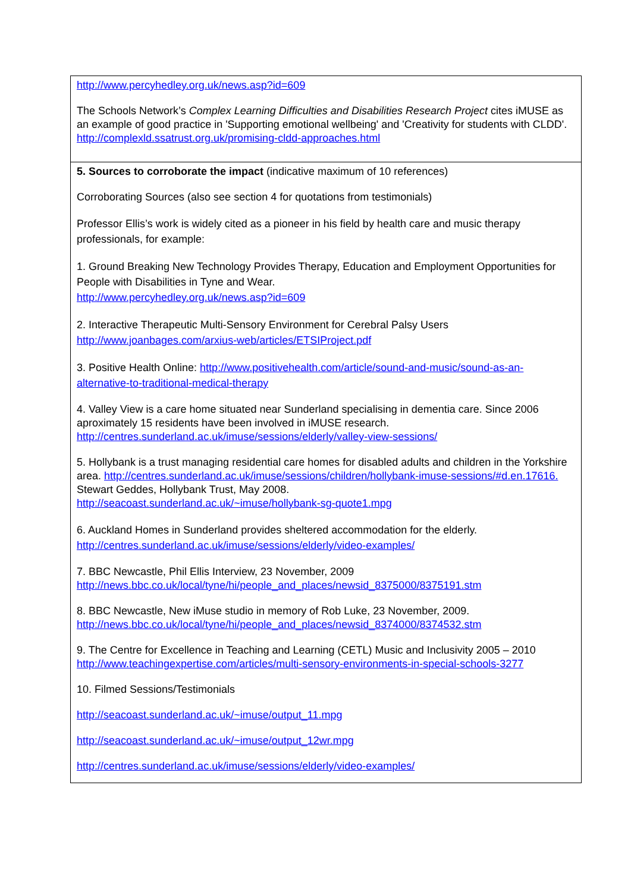http://www.percyhedley.org.uk/news.asp?id=609
The Schools Network’s Complex Learning Difficulties and Disabilities Research Project cites iMUSE as an example of good practice in 'Supporting emotional wellbeing' and 'Creativity for students with CLDD'. http://complexld.ssatrust.org.uk/promising-cldd-approaches.html
5. Sources to corroborate the impact (indicative maximum of 10 references)
Corroborating Sources (also see section 4 for quotations from testimonials)
Professor Ellis’s work is widely cited as a pioneer in his field by health care and music therapy professionals, for example:
1. Ground Breaking New Technology Provides Therapy, Education and Employment Opportunities for People with Disabilities in Tyne and Wear.
http://www.percyhedley.org.uk/news.asp?id=609
2. Interactive Therapeutic Multi-Sensory Environment for Cerebral Palsy Users
http://www.joanbages.com/arxius-web/articles/ETSIProject.pdf
3. Positive Health Online: http://www.positivehealth.com/article/sound-and-music/sound-as-an-alternative-to-traditional-medical-therapy
4. Valley View is a care home situated near Sunderland specialising in dementia care. Since 2006 aproximately 15 residents have been involved in iMUSE research.
http://centres.sunderland.ac.uk/imuse/sessions/elderly/valley-view-sessions/
5. Hollybank is a trust managing residential care homes for disabled adults and children in the Yorkshire area. http://centres.sunderland.ac.uk/imuse/sessions/children/hollybank-imuse-sessions/#d.en.17616. Stewart Geddes, Hollybank Trust, May 2008.
http://seacoast.sunderland.ac.uk/~imuse/hollybank-sg-quote1.mpg
6. Auckland Homes in Sunderland provides sheltered accommodation for the elderly.
http://centres.sunderland.ac.uk/imuse/sessions/elderly/video-examples/
7. BBC Newcastle, Phil Ellis Interview, 23 November, 2009
http://news.bbc.co.uk/local/tyne/hi/people_and_places/newsid_8375000/8375191.stm
8. BBC Newcastle, New iMuse studio in memory of Rob Luke, 23 November, 2009.
http://news.bbc.co.uk/local/tyne/hi/people_and_places/newsid_8374000/8374532.stm
9. The Centre for Excellence in Teaching and Learning (CETL) Music and Inclusivity 2005 – 2010 http://www.teachingexpertise.com/articles/multi-sensory-environments-in-special-schools-3277
10. Filmed Sessions/Testimonials
http://seacoast.sunderland.ac.uk/~imuse/output_11.mpg
http://seacoast.sunderland.ac.uk/~imuse/output_12wr.mpg
http://centres.sunderland.ac.uk/imuse/sessions/elderly/video-examples/